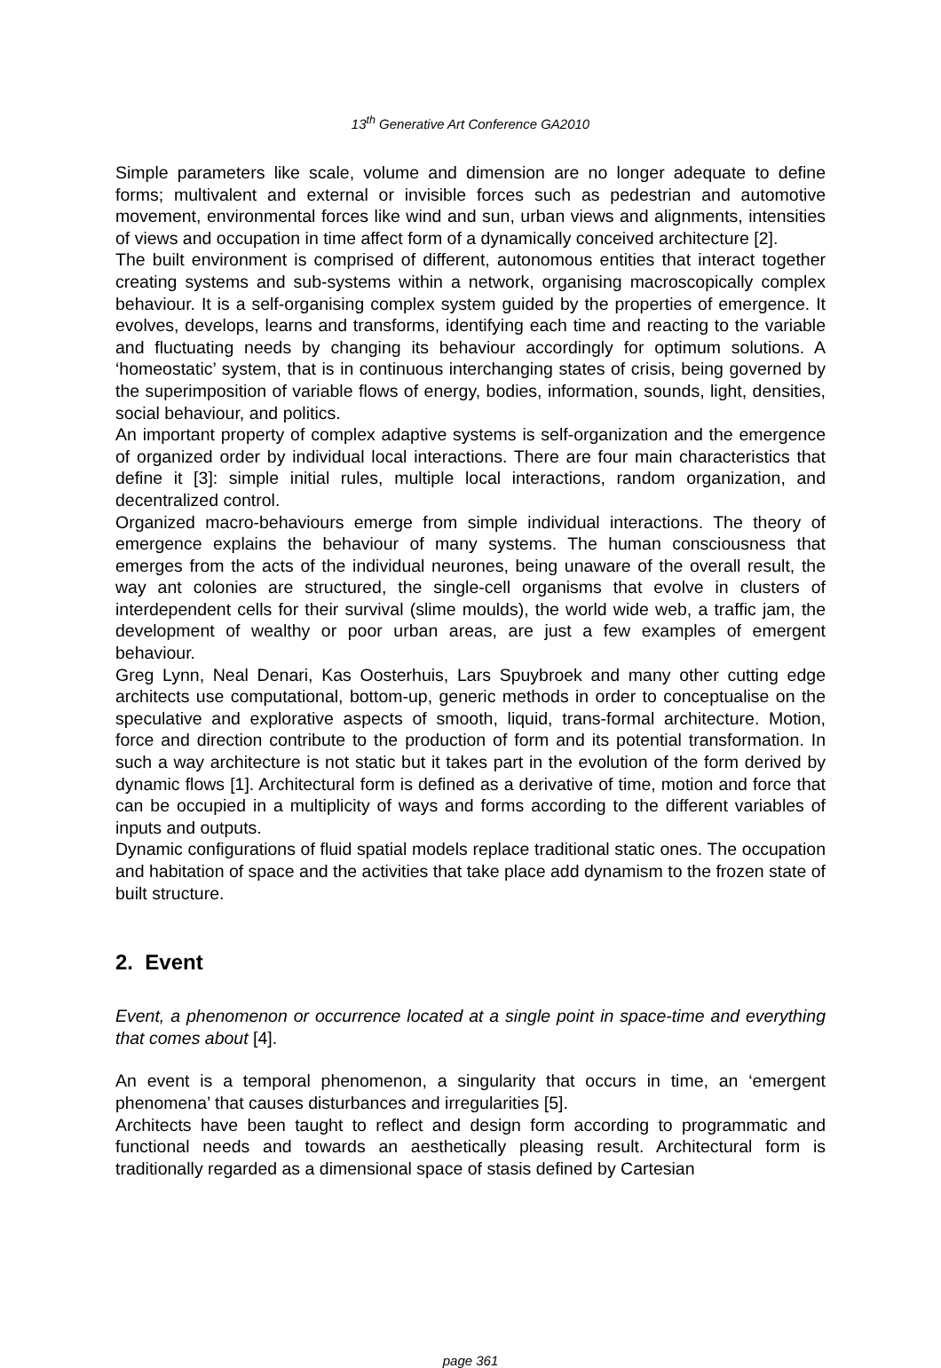13<sup>th</sup> Generative Art Conference GA2010
Simple parameters like scale, volume and dimension are no longer adequate to define forms; multivalent and external or invisible forces such as pedestrian and automotive movement, environmental forces like wind and sun, urban views and alignments, intensities of views and occupation in time affect form of a dynamically conceived architecture [2].
The built environment is comprised of different, autonomous entities that interact together creating systems and sub-systems within a network, organising macroscopically complex behaviour. It is a self-organising complex system guided by the properties of emergence. It evolves, develops, learns and transforms, identifying each time and reacting to the variable and fluctuating needs by changing its behaviour accordingly for optimum solutions. A ‘homeostatic’ system, that is in continuous interchanging states of crisis, being governed by the superimposition of variable flows of energy, bodies, information, sounds, light, densities, social behaviour, and politics.
An important property of complex adaptive systems is self-organization and the emergence of organized order by individual local interactions. There are four main characteristics that define it [3]: simple initial rules, multiple local interactions, random organization, and decentralized control.
Organized macro-behaviours emerge from simple individual interactions. The theory of emergence explains the behaviour of many systems. The human consciousness that emerges from the acts of the individual neurones, being unaware of the overall result, the way ant colonies are structured, the single-cell organisms that evolve in clusters of interdependent cells for their survival (slime moulds), the world wide web, a traffic jam, the development of wealthy or poor urban areas, are just a few examples of emergent behaviour.
Greg Lynn, Neal Denari, Kas Oosterhuis, Lars Spuybroek and many other cutting edge architects use computational, bottom-up, generic methods in order to conceptualise on the speculative and explorative aspects of smooth, liquid, trans-formal architecture. Motion, force and direction contribute to the production of form and its potential transformation. In such a way architecture is not static but it takes part in the evolution of the form derived by dynamic flows [1]. Architectural form is defined as a derivative of time, motion and force that can be occupied in a multiplicity of ways and forms according to the different variables of inputs and outputs.
Dynamic configurations of fluid spatial models replace traditional static ones. The occupation and habitation of space and the activities that take place add dynamism to the frozen state of built structure.
2. Event
Event, a phenomenon or occurrence located at a single point in space-time and everything that comes about [4].
An event is a temporal phenomenon, a singularity that occurs in time, an ‘emergent phenomena’ that causes disturbances and irregularities [5].
Architects have been taught to reflect and design form according to programmatic and functional needs and towards an aesthetically pleasing result. Architectural form is traditionally regarded as a dimensional space of stasis defined by Cartesian
page 361